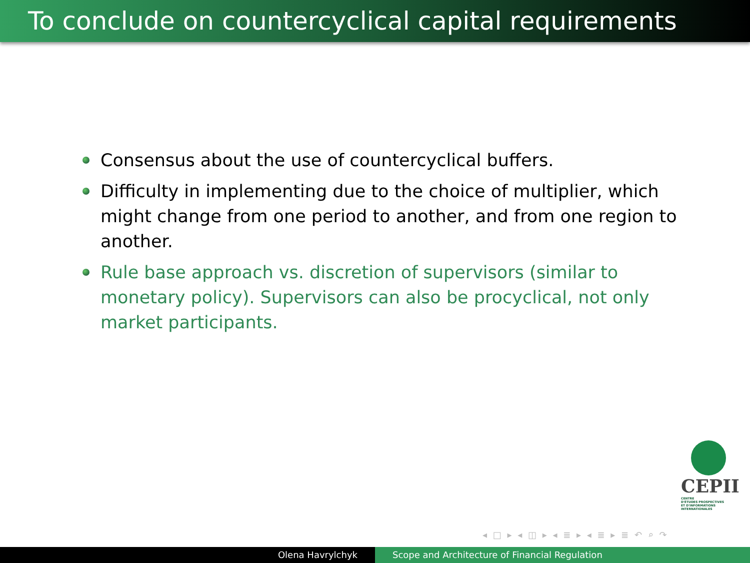To conclude on countercyclical capital requirements
Consensus about the use of countercyclical buffers.
Difficulty in implementing due to the choice of multiplier, which might change from one period to another, and from one region to another.
Rule base approach vs. discretion of supervisors (similar to monetary policy). Supervisors can also be procyclical, not only market participants.
CEPII
CENTRE
D'ÉTUDES PROSPECTIVES
ET D'INFORMATIONS
INTERNATIONALES
◂ □ ▸ ◂ ◫ ▸ ◂ ≣ ▸ ◂ ≣ ▸ ≣ ↶ ⌕ ↷
Olena Havrylchyk Scope and Architecture of Financial Regulation